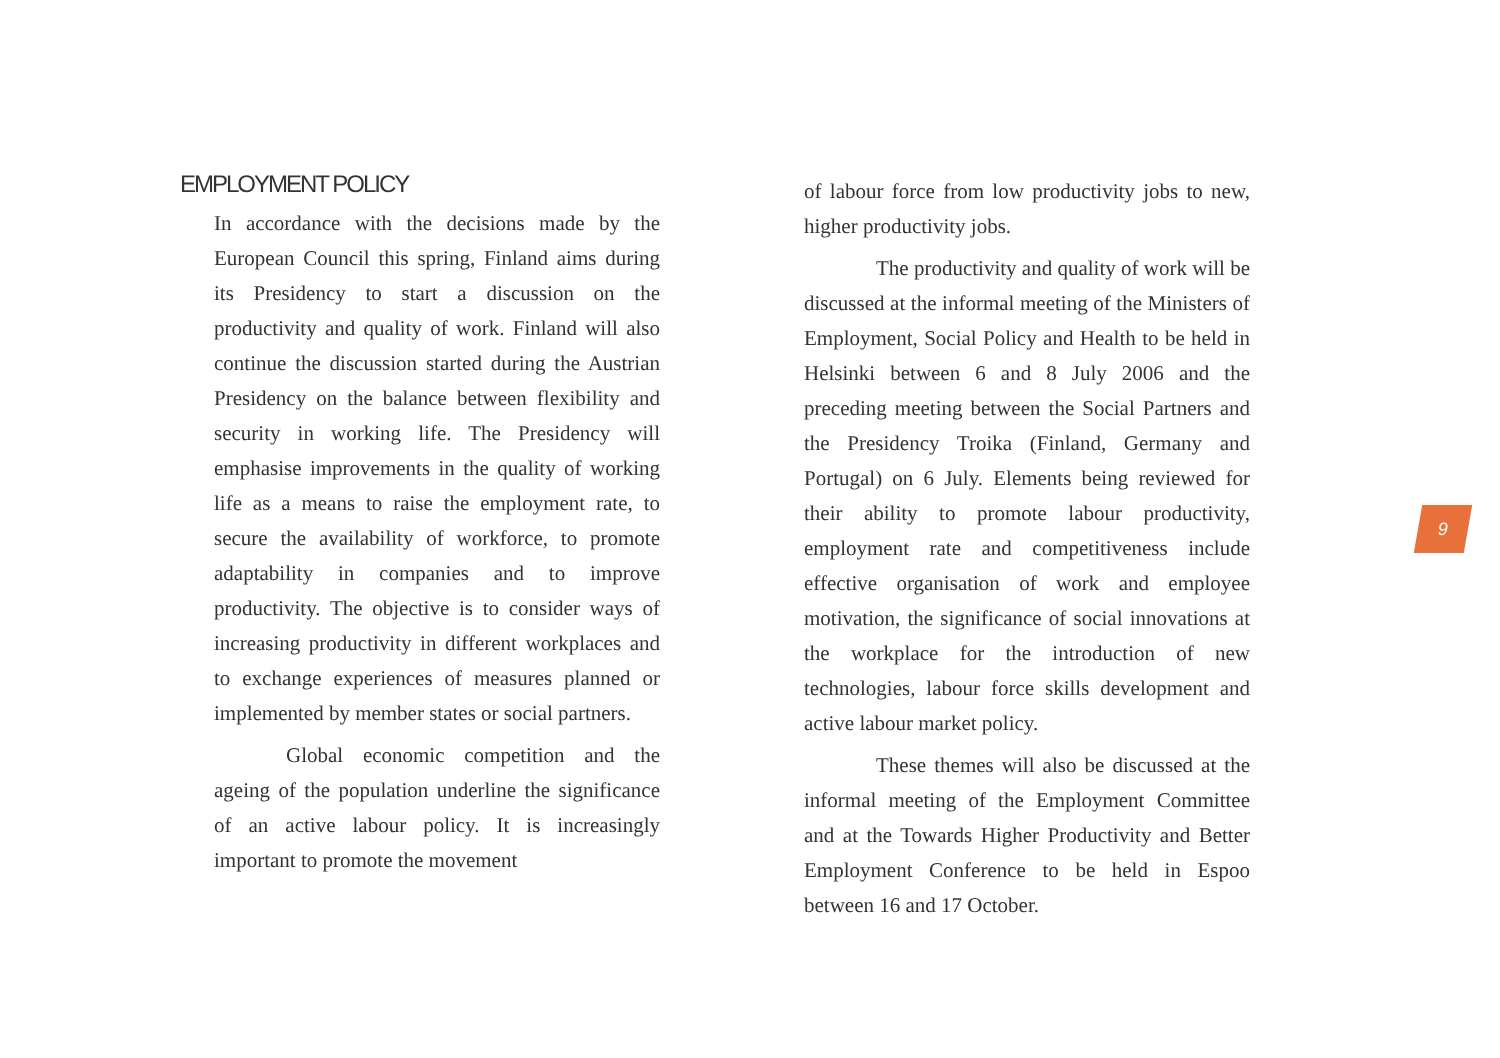EMPLOYMENT POLICY
In accordance with the decisions made by the European Council this spring, Finland aims during its Presidency to start a discussion on the productivity and quality of work. Finland will also continue the discussion started during the Austrian Presidency on the balance between flexibility and security in working life. The Presidency will emphasise improvements in the quality of working life as a means to raise the employment rate, to secure the availability of workforce, to promote adaptability in companies and to improve productivity. The objective is to consider ways of increasing productivity in different workplaces and to exchange experiences of measures planned or implemented by member states or social partners.
Global economic competition and the ageing of the population underline the significance of an active labour policy. It is increasingly important to promote the movement
of labour force from low productivity jobs to new, higher productivity jobs.
The productivity and quality of work will be discussed at the informal meeting of the Ministers of Employment, Social Policy and Health to be held in Helsinki between 6 and 8 July 2006 and the preceding meeting between the Social Partners and the Presidency Troika (Finland, Germany and Portugal) on 6 July. Elements being reviewed for their ability to promote labour productivity, employment rate and competitiveness include effective organisation of work and employee motivation, the significance of social innovations at the workplace for the introduction of new technologies, labour force skills development and active labour market policy.
These themes will also be discussed at the informal meeting of the Employment Committee and at the Towards Higher Productivity and Better Employment Conference to be held in Espoo between 16 and 17 October.
9